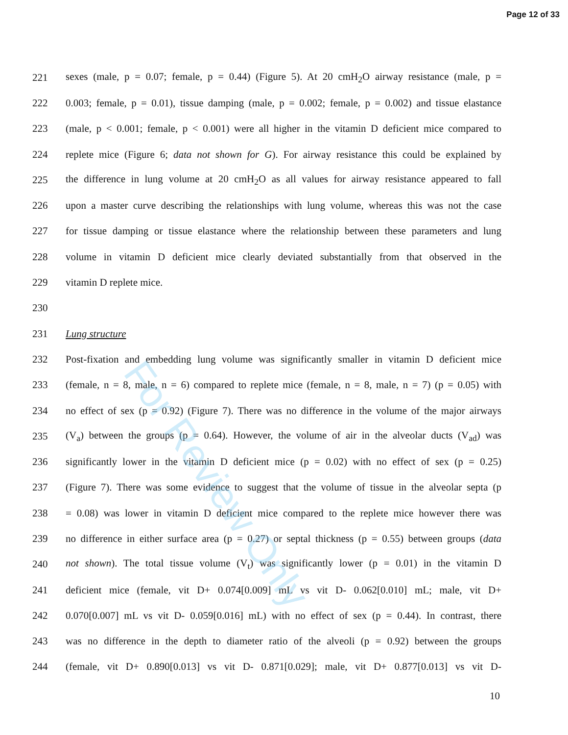Page 12 of 33
221 sexes (male, p = 0.07; female, p = 0.44) (Figure 5). At 20 cmH<sub>2</sub>O airway resistance (male, p =
222 0.003; female, p = 0.01), tissue damping (male, p = 0.002; female, p = 0.002) and tissue elastance
223 (male, p < 0.001; female, p < 0.001) were all higher in the vitamin D deficient mice compared to
224 replete mice (Figure 6; data not shown for G). For airway resistance this could be explained by
225 the difference in lung volume at 20 cmH<sub>2</sub>O as all values for airway resistance appeared to fall
226 upon a master curve describing the relationships with lung volume, whereas this was not the case
227 for tissue damping or tissue elastance where the relationship between these parameters and lung
228 volume in vitamin D deficient mice clearly deviated substantially from that observed in the
229 vitamin D replete mice.
230
231 Lung structure
232 Post-fixation and embedding lung volume was significantly smaller in vitamin D deficient mice
233 (female, n = 8, male, n = 6) compared to replete mice (female, n = 8, male, n = 7) (p = 0.05) with
234 no effect of sex (p = 0.92) (Figure 7). There was no difference in the volume of the major airways
235 (V<sub>a</sub>) between the groups (p = 0.64). However, the volume of air in the alveolar ducts (V<sub>ad</sub>) was
236 significantly lower in the vitamin D deficient mice (p = 0.02) with no effect of sex (p = 0.25)
237 (Figure 7). There was some evidence to suggest that the volume of tissue in the alveolar septa (p
238 = 0.08) was lower in vitamin D deficient mice compared to the replete mice however there was
239 no difference in either surface area (p = 0.27) or septal thickness (p = 0.55) between groups (data
240 not shown). The total tissue volume (V<sub>t</sub>) was significantly lower (p = 0.01) in the vitamin D
241 deficient mice (female, vit D+ 0.074[0.009] mL vs vit D- 0.062[0.010] mL; male, vit D+
242 0.070[0.007] mL vs vit D- 0.059[0.016] mL) with no effect of sex (p = 0.44). In contrast, there
243 was no difference in the depth to diameter ratio of the alveoli (p = 0.92) between the groups
244 (female, vit D+ 0.890[0.013] vs vit D- 0.871[0.029]; male, vit D+ 0.877[0.013] vs vit D-
10
For Review Only